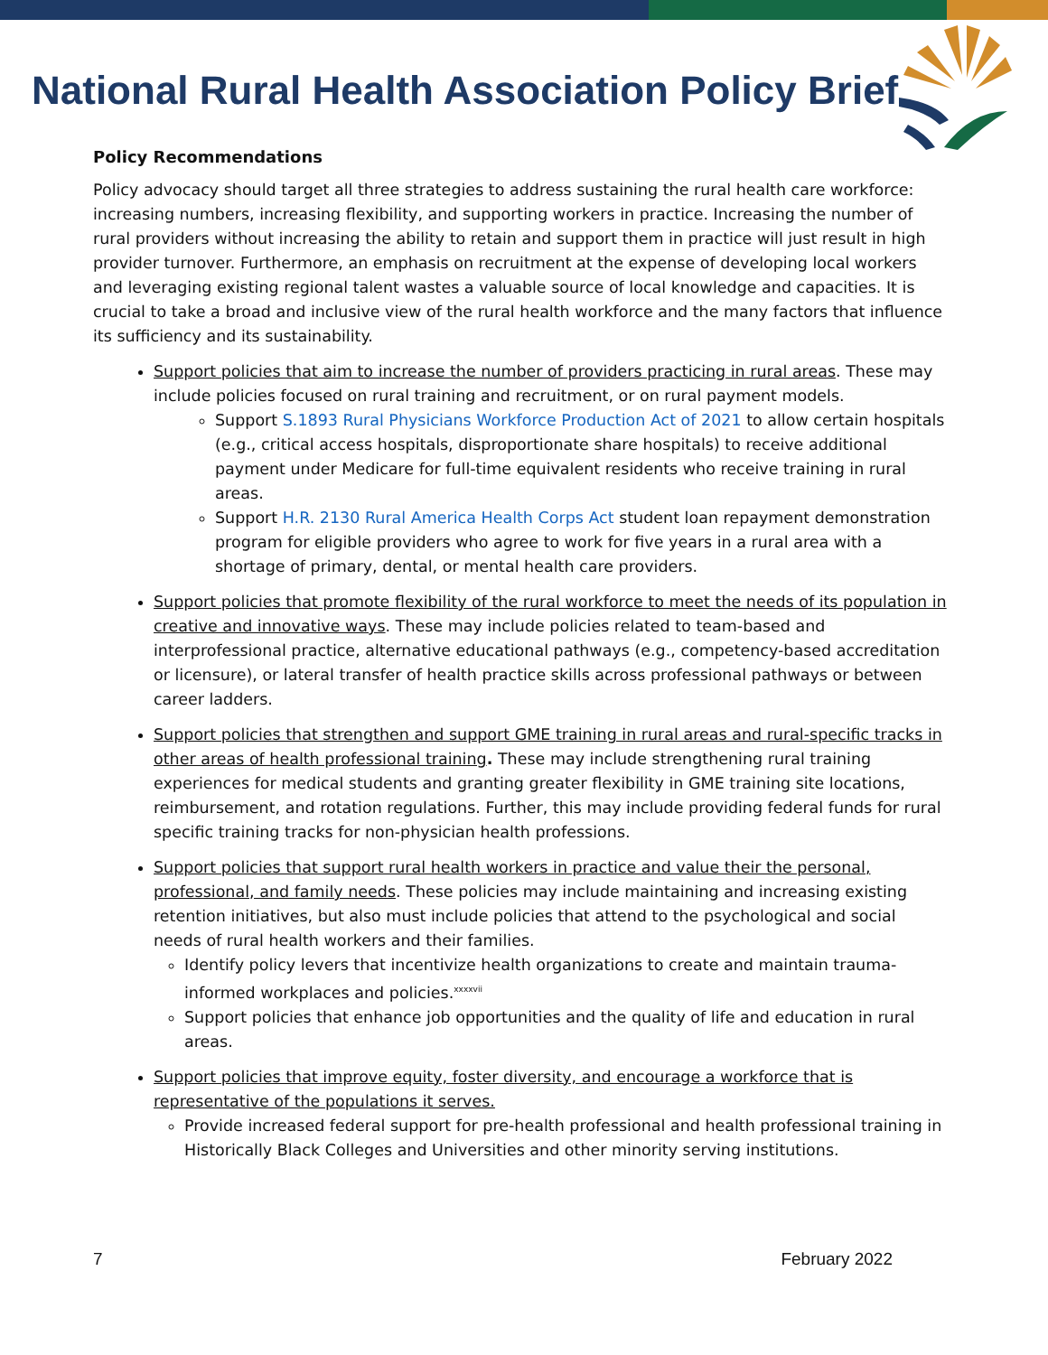National Rural Health Association Policy Brief
Policy Recommendations
Policy advocacy should target all three strategies to address sustaining the rural health care workforce: increasing numbers, increasing flexibility, and supporting workers in practice. Increasing the number of rural providers without increasing the ability to retain and support them in practice will just result in high provider turnover. Furthermore, an emphasis on recruitment at the expense of developing local workers and leveraging existing regional talent wastes a valuable source of local knowledge and capacities. It is crucial to take a broad and inclusive view of the rural health workforce and the many factors that influence its sufficiency and its sustainability.
Support policies that aim to increase the number of providers practicing in rural areas. These may include policies focused on rural training and recruitment, or on rural payment models.
Support S.1893 Rural Physicians Workforce Production Act of 2021 to allow certain hospitals (e.g., critical access hospitals, disproportionate share hospitals) to receive additional payment under Medicare for full-time equivalent residents who receive training in rural areas.
Support H.R. 2130 Rural America Health Corps Act student loan repayment demonstration program for eligible providers who agree to work for five years in a rural area with a shortage of primary, dental, or mental health care providers.
Support policies that promote flexibility of the rural workforce to meet the needs of its population in creative and innovative ways. These may include policies related to team-based and interprofessional practice, alternative educational pathways (e.g., competency-based accreditation or licensure), or lateral transfer of health practice skills across professional pathways or between career ladders.
Support policies that strengthen and support GME training in rural areas and rural-specific tracks in other areas of health professional training. These may include strengthening rural training experiences for medical students and granting greater flexibility in GME training site locations, reimbursement, and rotation regulations. Further, this may include providing federal funds for rural specific training tracks for non-physician health professions.
Support policies that support rural health workers in practice and value their the personal, professional, and family needs. These policies may include maintaining and increasing existing retention initiatives, but also must include policies that attend to the psychological and social needs of rural health workers and their families.
Identify policy levers that incentivize health organizations to create and maintain trauma-informed workplaces and policies.<sup>xxxxvii</sup>
Support policies that enhance job opportunities and the quality of life and education in rural areas.
Support policies that improve equity, foster diversity, and encourage a workforce that is representative of the populations it serves.
Provide increased federal support for pre-health professional and health professional training in Historically Black Colleges and Universities and other minority serving institutions.
7 February 2022